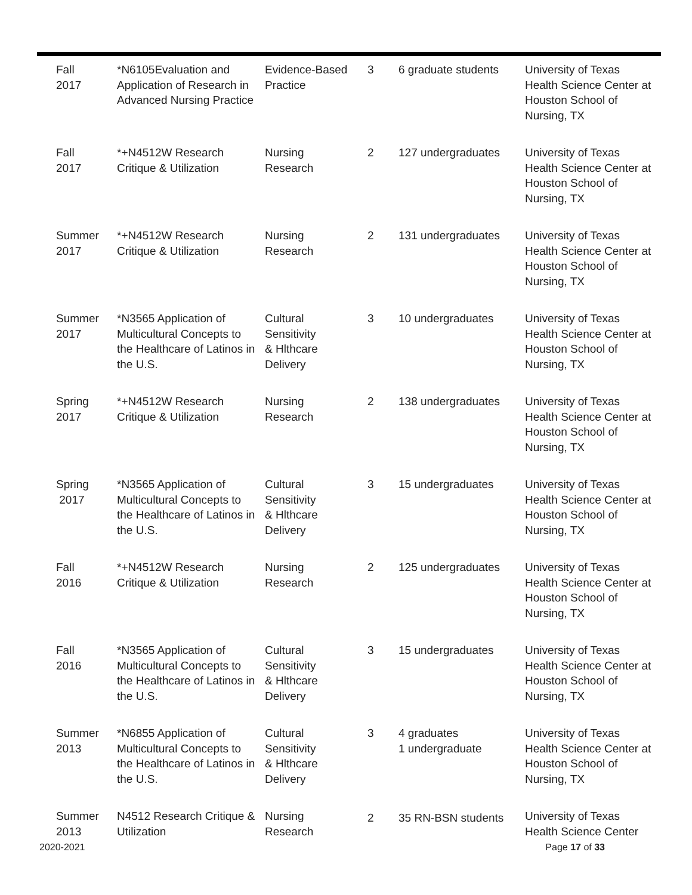| Fall 2017 | *N6105Evaluation and Application of Research in Advanced Nursing Practice | Evidence-Based Practice | 3 | 6 graduate students | University of Texas Health Science Center at Houston School of Nursing, TX |
| Fall 2017 | *+N4512W Research Critique & Utilization | Nursing Research | 2 | 127 undergraduates | University of Texas Health Science Center at Houston School of Nursing, TX |
| Summer 2017 | *+N4512W Research Critique & Utilization | Nursing Research | 2 | 131 undergraduates | University of Texas Health Science Center at Houston School of Nursing, TX |
| Summer 2017 | *N3565 Application of Multicultural Concepts to the Healthcare of Latinos in the U.S. | Cultural Sensitivity & Hlthcare Delivery | 3 | 10 undergraduates | University of Texas Health Science Center at Houston School of Nursing, TX |
| Spring 2017 | *+N4512W Research Critique & Utilization | Nursing Research | 2 | 138 undergraduates | University of Texas Health Science Center at Houston School of Nursing, TX |
| Spring 2017 | *N3565 Application of Multicultural Concepts to the Healthcare of Latinos in the U.S. | Cultural Sensitivity & Hlthcare Delivery | 3 | 15 undergraduates | University of Texas Health Science Center at Houston School of Nursing, TX |
| Fall 2016 | *+N4512W Research Critique & Utilization | Nursing Research | 2 | 125 undergraduates | University of Texas Health Science Center at Houston School of Nursing, TX |
| Fall 2016 | *N3565 Application of Multicultural Concepts to the Healthcare of Latinos in the U.S. | Cultural Sensitivity & Hlthcare Delivery | 3 | 15 undergraduates | University of Texas Health Science Center at Houston School of Nursing, TX |
| Summer 2013 | *N6855 Application of Multicultural Concepts to the Healthcare of Latinos in the U.S. | Cultural Sensitivity & Hlthcare Delivery | 3 | 4 graduates 1 undergraduate | University of Texas Health Science Center at Houston School of Nursing, TX |
| Summer 2013 | N4512 Research Critique & Utilization | Nursing Research | 2 | 35 RN-BSN students | University of Texas Health Science Center |
2020-2021 Page 17 of 33